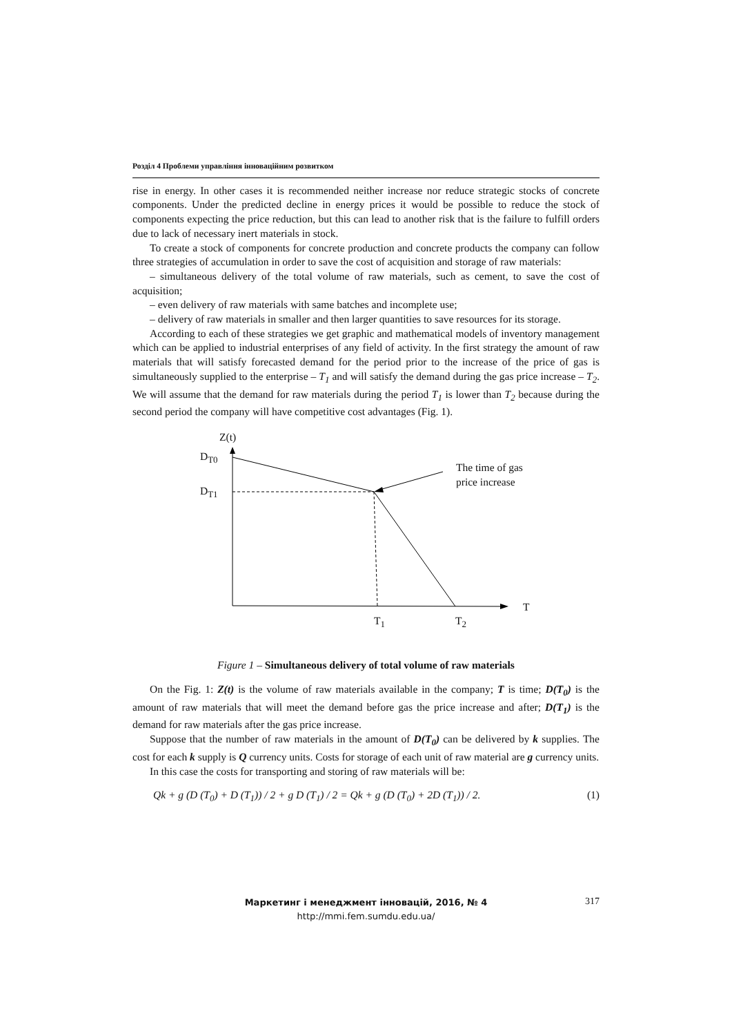Розділ 4 Проблеми управління інноваційним розвитком
rise in energy. In other cases it is recommended neither increase nor reduce strategic stocks of concrete components. Under the predicted decline in energy prices it would be possible to reduce the stock of components expecting the price reduction, but this can lead to another risk that is the failure to fulfill orders due to lack of necessary inert materials in stock.
To create a stock of components for concrete production and concrete products the company can follow three strategies of accumulation in order to save the cost of acquisition and storage of raw materials:
– simultaneous delivery of the total volume of raw materials, such as cement, to save the cost of acquisition;
– even delivery of raw materials with same batches and incomplete use;
– delivery of raw materials in smaller and then larger quantities to save resources for its storage.
According to each of these strategies we get graphic and mathematical models of inventory management which can be applied to industrial enterprises of any field of activity. In the first strategy the amount of raw materials that will satisfy forecasted demand for the period prior to the increase of the price of gas is simultaneously supplied to the enterprise – T<sub>1</sub> and will satisfy the demand during the gas price increase – T<sub>2</sub>. We will assume that the demand for raw materials during the period T<sub>1</sub> is lower than T<sub>2</sub> because during the second period the company will have competitive cost advantages (Fig. 1).
Z(t)
D<sub>T0</sub>
D<sub>T1</sub>
The time of gas
price increase
T
T<sub>1</sub> T<sub>2</sub>
Figure 1 – Simultaneous delivery of total volume of raw materials
On the Fig. 1: Z(t) is the volume of raw materials available in the company; T is time; D(T<sub>0</sub>) is the amount of raw materials that will meet the demand before gas the price increase and after; D(T<sub>1</sub>) is the demand for raw materials after the gas price increase.
Suppose that the number of raw materials in the amount of D(T<sub>0</sub>) can be delivered by k supplies. The cost for each k supply is Q currency units. Costs for storage of each unit of raw material are g currency units.
In this case the costs for transporting and storing of raw materials will be:
Qk + g (D (T<sub>0</sub>) + D (T<sub>1</sub>)) / 2 + g D (T<sub>1</sub>) / 2 = Qk + g (D (T<sub>0</sub>) + 2D (T<sub>1</sub>)) / 2. (1)
317
Маркетинг і менеджмент інновацій, 2016, № 4
http://mmi.fem.sumdu.edu.ua/